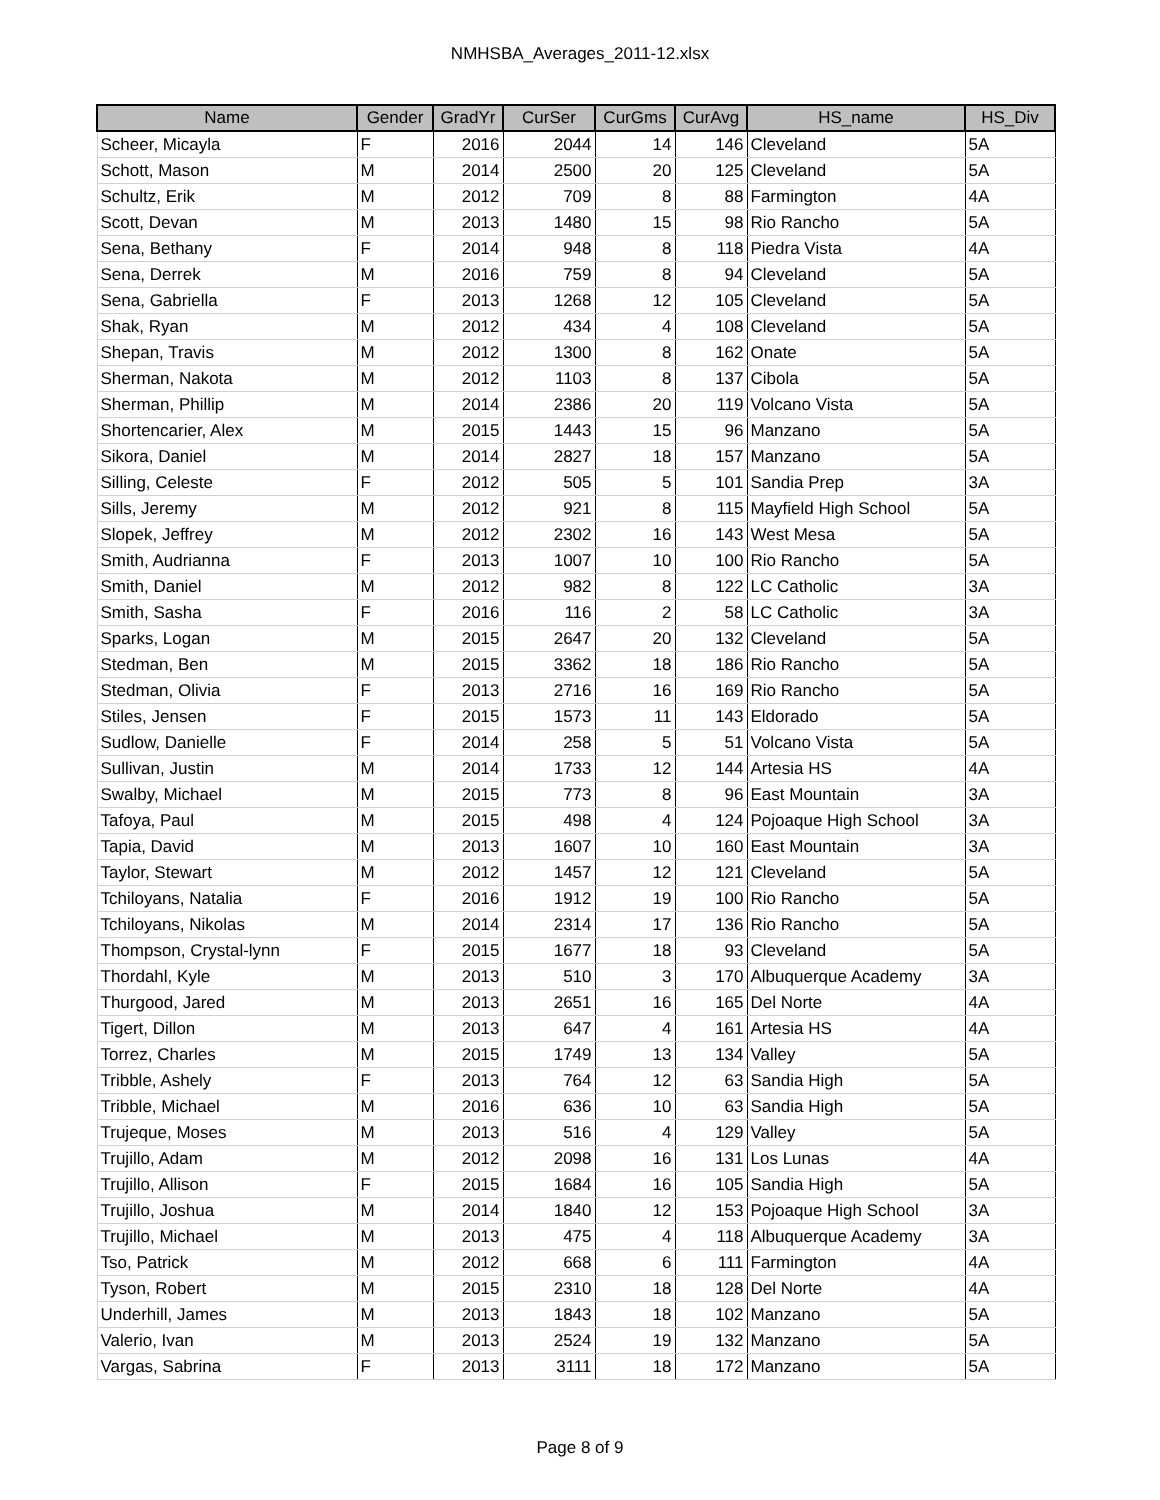NMHSBA_Averages_2011-12.xlsx
| Name | Gender | GradYr | CurSer | CurGms | CurAvg | HS_name | HS_Div |
| --- | --- | --- | --- | --- | --- | --- | --- |
| Scheer, Micayla | F | 2016 | 2044 | 14 | 146 | Cleveland | 5A |
| Schott, Mason | M | 2014 | 2500 | 20 | 125 | Cleveland | 5A |
| Schultz, Erik | M | 2012 | 709 | 8 | 88 | Farmington | 4A |
| Scott, Devan | M | 2013 | 1480 | 15 | 98 | Rio Rancho | 5A |
| Sena, Bethany | F | 2014 | 948 | 8 | 118 | Piedra Vista | 4A |
| Sena, Derrek | M | 2016 | 759 | 8 | 94 | Cleveland | 5A |
| Sena, Gabriella | F | 2013 | 1268 | 12 | 105 | Cleveland | 5A |
| Shak, Ryan | M | 2012 | 434 | 4 | 108 | Cleveland | 5A |
| Shepan, Travis | M | 2012 | 1300 | 8 | 162 | Onate | 5A |
| Sherman, Nakota | M | 2012 | 1103 | 8 | 137 | Cibola | 5A |
| Sherman, Phillip | M | 2014 | 2386 | 20 | 119 | Volcano Vista | 5A |
| Shortencarier, Alex | M | 2015 | 1443 | 15 | 96 | Manzano | 5A |
| Sikora, Daniel | M | 2014 | 2827 | 18 | 157 | Manzano | 5A |
| Silling, Celeste | F | 2012 | 505 | 5 | 101 | Sandia Prep | 3A |
| Sills, Jeremy | M | 2012 | 921 | 8 | 115 | Mayfield High School | 5A |
| Slopek, Jeffrey | M | 2012 | 2302 | 16 | 143 | West Mesa | 5A |
| Smith, Audrianna | F | 2013 | 1007 | 10 | 100 | Rio Rancho | 5A |
| Smith, Daniel | M | 2012 | 982 | 8 | 122 | LC Catholic | 3A |
| Smith, Sasha | F | 2016 | 116 | 2 | 58 | LC Catholic | 3A |
| Sparks, Logan | M | 2015 | 2647 | 20 | 132 | Cleveland | 5A |
| Stedman, Ben | M | 2015 | 3362 | 18 | 186 | Rio Rancho | 5A |
| Stedman, Olivia | F | 2013 | 2716 | 16 | 169 | Rio Rancho | 5A |
| Stiles, Jensen | F | 2015 | 1573 | 11 | 143 | Eldorado | 5A |
| Sudlow, Danielle | F | 2014 | 258 | 5 | 51 | Volcano Vista | 5A |
| Sullivan, Justin | M | 2014 | 1733 | 12 | 144 | Artesia HS | 4A |
| Swalby, Michael | M | 2015 | 773 | 8 | 96 | East Mountain | 3A |
| Tafoya, Paul | M | 2015 | 498 | 4 | 124 | Pojoaque High School | 3A |
| Tapia, David | M | 2013 | 1607 | 10 | 160 | East Mountain | 3A |
| Taylor, Stewart | M | 2012 | 1457 | 12 | 121 | Cleveland | 5A |
| Tchiloyans, Natalia | F | 2016 | 1912 | 19 | 100 | Rio Rancho | 5A |
| Tchiloyans, Nikolas | M | 2014 | 2314 | 17 | 136 | Rio Rancho | 5A |
| Thompson, Crystal-lynn | F | 2015 | 1677 | 18 | 93 | Cleveland | 5A |
| Thordahl, Kyle | M | 2013 | 510 | 3 | 170 | Albuquerque Academy | 3A |
| Thurgood, Jared | M | 2013 | 2651 | 16 | 165 | Del Norte | 4A |
| Tigert, Dillon | M | 2013 | 647 | 4 | 161 | Artesia HS | 4A |
| Torrez, Charles | M | 2015 | 1749 | 13 | 134 | Valley | 5A |
| Tribble, Ashely | F | 2013 | 764 | 12 | 63 | Sandia High | 5A |
| Tribble, Michael | M | 2016 | 636 | 10 | 63 | Sandia High | 5A |
| Trujeque, Moses | M | 2013 | 516 | 4 | 129 | Valley | 5A |
| Trujillo, Adam | M | 2012 | 2098 | 16 | 131 | Los Lunas | 4A |
| Trujillo, Allison | F | 2015 | 1684 | 16 | 105 | Sandia High | 5A |
| Trujillo, Joshua | M | 2014 | 1840 | 12 | 153 | Pojoaque High School | 3A |
| Trujillo, Michael | M | 2013 | 475 | 4 | 118 | Albuquerque Academy | 3A |
| Tso, Patrick | M | 2012 | 668 | 6 | 111 | Farmington | 4A |
| Tyson, Robert | M | 2015 | 2310 | 18 | 128 | Del Norte | 4A |
| Underhill, James | M | 2013 | 1843 | 18 | 102 | Manzano | 5A |
| Valerio, Ivan | M | 2013 | 2524 | 19 | 132 | Manzano | 5A |
| Vargas, Sabrina | F | 2013 | 3111 | 18 | 172 | Manzano | 5A |
Page 8 of 9